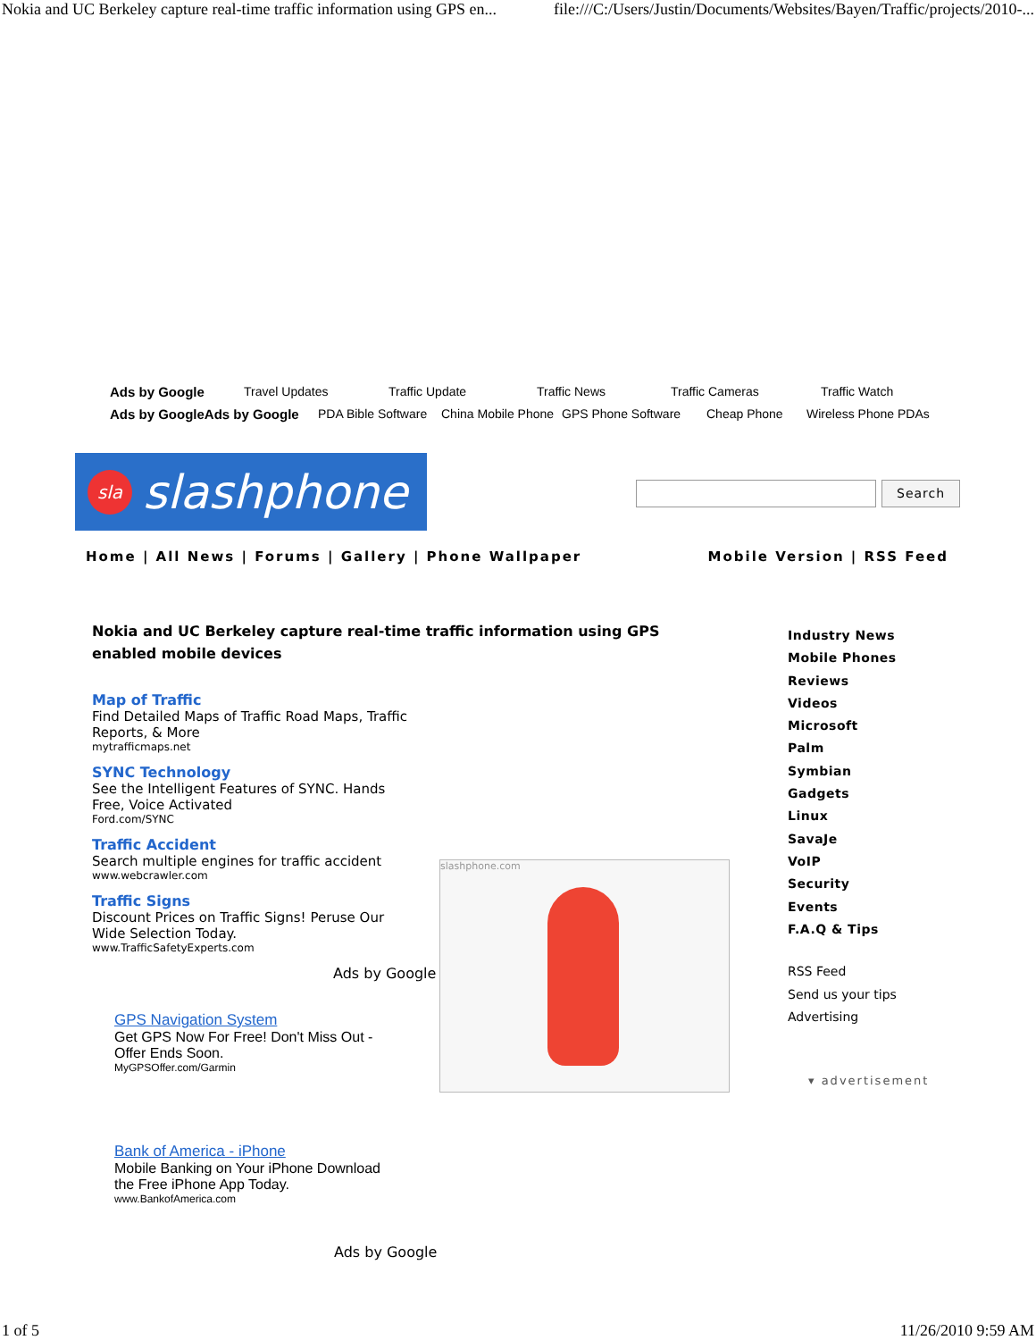Nokia and UC Berkeley capture real-time traffic information using GPS en... file:///C:/Users/Justin/Documents/Websites/Bayen/Traffic/projects/2010-...
Ads by Google Travel Updates Traffic Update Traffic News Traffic Cameras Traffic Watch
Ads by GoogleAds by Google PDA Bible Software China Mobile Phone GPS Phone Software Cheap Phone Wireless Phone PDAs
sla slashphone
Search
Home | All News | Forums | Gallery | Phone Wallpaper Mobile Version | RSS Feed
Nokia and UC Berkeley capture real-time traffic information using GPS enabled mobile devices
Map of Traffic
Find Detailed Maps of Traffic Road Maps, Traffic
Reports, & More
mytrafficmaps.net
SYNC Technology
See the Intelligent Features of SYNC. Hands
Free, Voice Activated
Ford.com/SYNC
Traffic Accident
Search multiple engines for traffic accident
www.webcrawler.com
Traffic Signs
Discount Prices on Traffic Signs! Peruse Our
Wide Selection Today.
www.TrafficSafetyExperts.com
Ads by Google
slashphone.com
GPS Navigation System
Get GPS Now For Free! Don't Miss Out -
Offer Ends Soon.
MyGPSOffer.com/Garmin
Bank of America - iPhone
Mobile Banking on Your iPhone Download
the Free iPhone App Today.
www.BankofAmerica.com
Ads by Google
Industry News
Mobile Phones
Reviews
Videos
Microsoft
Palm
Symbian
Gadgets
Linux
SavaJe
VoIP
Security
Events
F.A.Q & Tips
RSS Feed
Send us your tips
Advertising
▾ advertisement
1 of 5 11/26/2010 9:59 AM